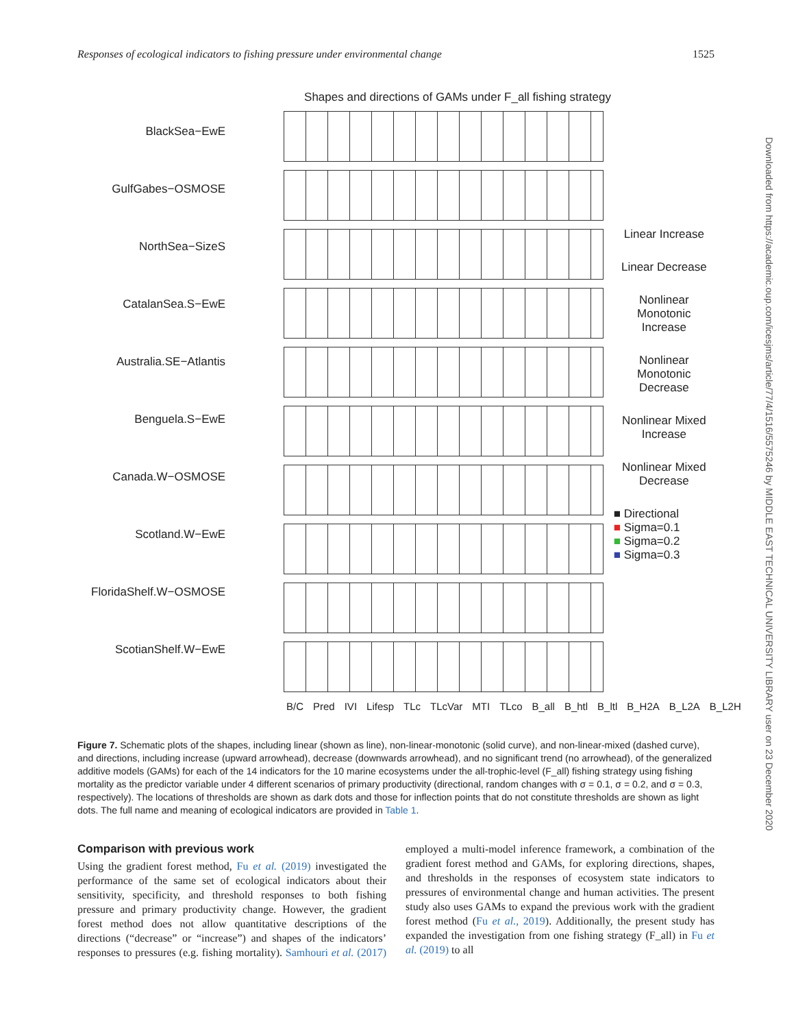Responses of ecological indicators to fishing pressure under environmental change 1525
Downloaded from https://academic.oup.com/icesjms/article/77/4/1516/5575246 by MIDDLE EAST TECHNICAL UNIVERSITY LIBRARY user on 23 December 2020
Shapes and directions of GAMs under F_all fishing strategy
BlackSea−EwE
GulfGabes−OSMOSE
NorthSea−SizeS
CatalanSea.S−EwE
Australia.SE−Atlantis
Benguela.S−EwE
Canada.W−OSMOSE
Scotland.W−EwE
FloridaShelf.W−OSMOSE
ScotianShelf.W−EwE
Linear Increase
Linear Decrease
Nonlinear Monotonic Increase
Nonlinear Monotonic Decrease
Nonlinear Mixed Increase
Nonlinear Mixed Decrease
■ Directional
■ Sigma=0.1
■ Sigma=0.2
■ Sigma=0.3
B/C Pred IVI Lifesp TLc TLcVar MTI TLco B_all B_htl B_ltl B_H2A B_L2A B_L2H
Figure 7. Schematic plots of the shapes, including linear (shown as line), non-linear-monotonic (solid curve), and non-linear-mixed (dashed curve), and directions, including increase (upward arrowhead), decrease (downwards arrowhead), and no significant trend (no arrowhead), of the generalized additive models (GAMs) for each of the 14 indicators for the 10 marine ecosystems under the all-trophic-level (F_all) fishing strategy using fishing mortality as the predictor variable under 4 different scenarios of primary productivity (directional, random changes with σ = 0.1, σ = 0.2, and σ = 0.3, respectively). The locations of thresholds are shown as dark dots and those for inflection points that do not constitute thresholds are shown as light dots. The full name and meaning of ecological indicators are provided in Table 1.
Comparison with previous work
Using the gradient forest method, Fu et al. (2019) investigated the performance of the same set of ecological indicators about their sensitivity, specificity, and threshold responses to both fishing pressure and primary productivity change. However, the gradient forest method does not allow quantitative descriptions of the directions (“decrease” or “increase”) and shapes of the indicators’ responses to pressures (e.g. fishing mortality). Samhouri et al. (2017) employed a multi-model inference framework, a combination of the gradient forest method and GAMs, for exploring directions, shapes, and thresholds in the responses of ecosystem state indicators to pressures of environmental change and human activities. The present study also uses GAMs to expand the previous work with the gradient forest method (Fu et al., 2019). Additionally, the present study has expanded the investigation from one fishing strategy (F_all) in Fu et al. (2019) to all